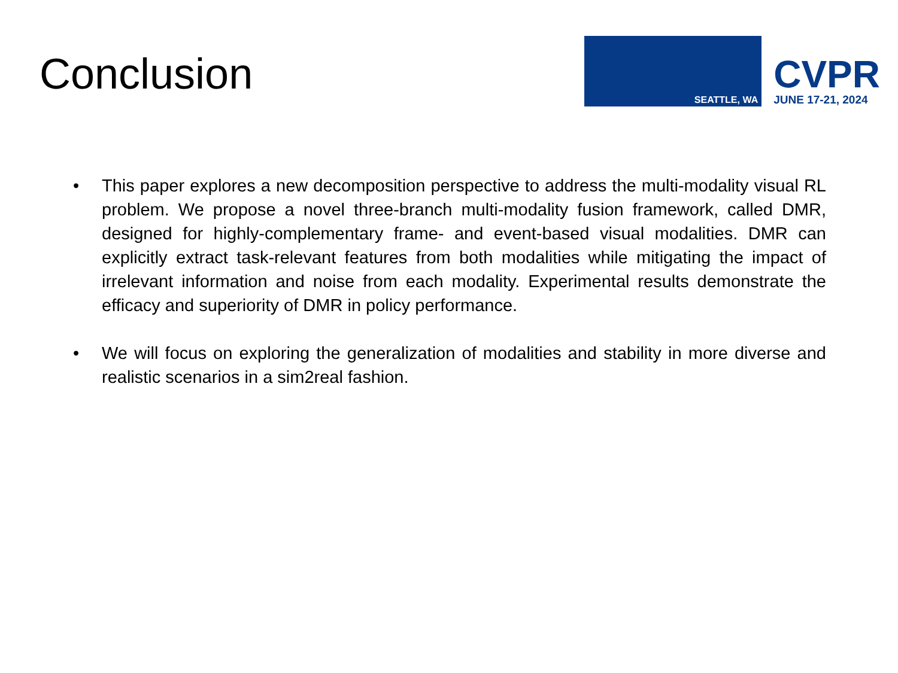Conclusion
SEATTLE, WA
CVPR
JUNE 17-21, 2024
• This paper explores a new decomposition perspective to address the multi-modality visual RL problem. We propose a novel three-branch multi-modality fusion framework, called DMR, designed for highly-complementary frame- and event-based visual modalities. DMR can explicitly extract task-relevant features from both modalities while mitigating the impact of irrelevant information and noise from each modality. Experimental results demonstrate the efficacy and superiority of DMR in policy performance.
• We will focus on exploring the generalization of modalities and stability in more diverse and realistic scenarios in a sim2real fashion.